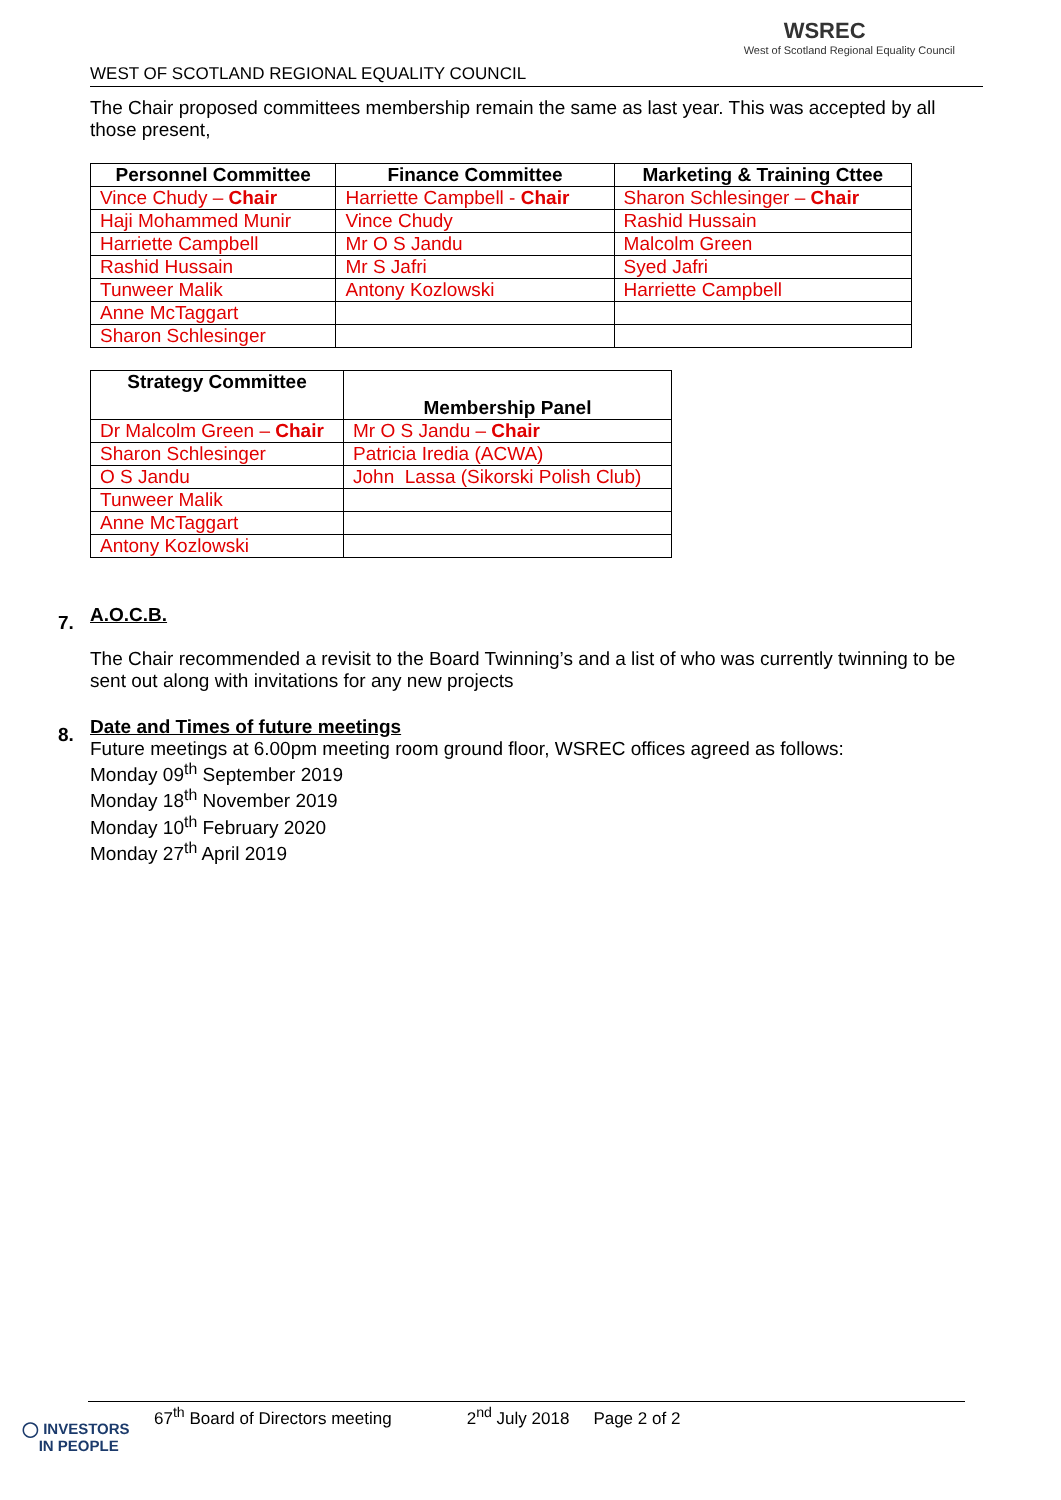WEST OF SCOTLAND REGIONAL EQUALITY COUNCIL
WSREC
West of Scotland Regional Equality Council
The Chair proposed committees membership remain the same as last year. This was accepted by all those present,
| Personnel Committee | Finance Committee | Marketing & Training Cttee |
| --- | --- | --- |
| Vince Chudy – Chair | Harriette Campbell - Chair | Sharon Schlesinger – Chair |
| Haji Mohammed Munir | Vince Chudy | Rashid Hussain |
| Harriette Campbell | Mr O S Jandu | Malcolm Green |
| Rashid Hussain | Mr S Jafri | Syed Jafri |
| Tunweer Malik | Antony Kozlowski | Harriette Campbell |
| Anne McTaggart | | |
| Sharon Schlesinger | | |
| Strategy Committee | Membership Panel |
| --- | --- |
| Dr Malcolm Green – Chair | Mr O S Jandu – Chair |
| Sharon Schlesinger | Patricia Iredia (ACWA) |
| O S Jandu | John Lassa (Sikorski Polish Club) |
| Tunweer Malik | |
| Anne McTaggart | |
| Antony Kozlowski | |
A.O.C.B.
The Chair recommended a revisit to the Board Twinning’s and a list of who was currently twinning to be sent out along with invitations for any new projects
Date and Times of future meetings
Future meetings at 6.00pm meeting room ground floor, WSREC offices agreed as follows:
Monday 09<sup>th</sup> September 2019
Monday 18<sup>th</sup> November 2019
Monday 10<sup>th</sup> February 2020
Monday 27<sup>th</sup> April 2019
7.
8.
67<sup>th</sup> Board of Directors meeting 2<sup>nd</sup> July 2018 Page 2 of 2
◯ INVESTORS
IN PEOPLE